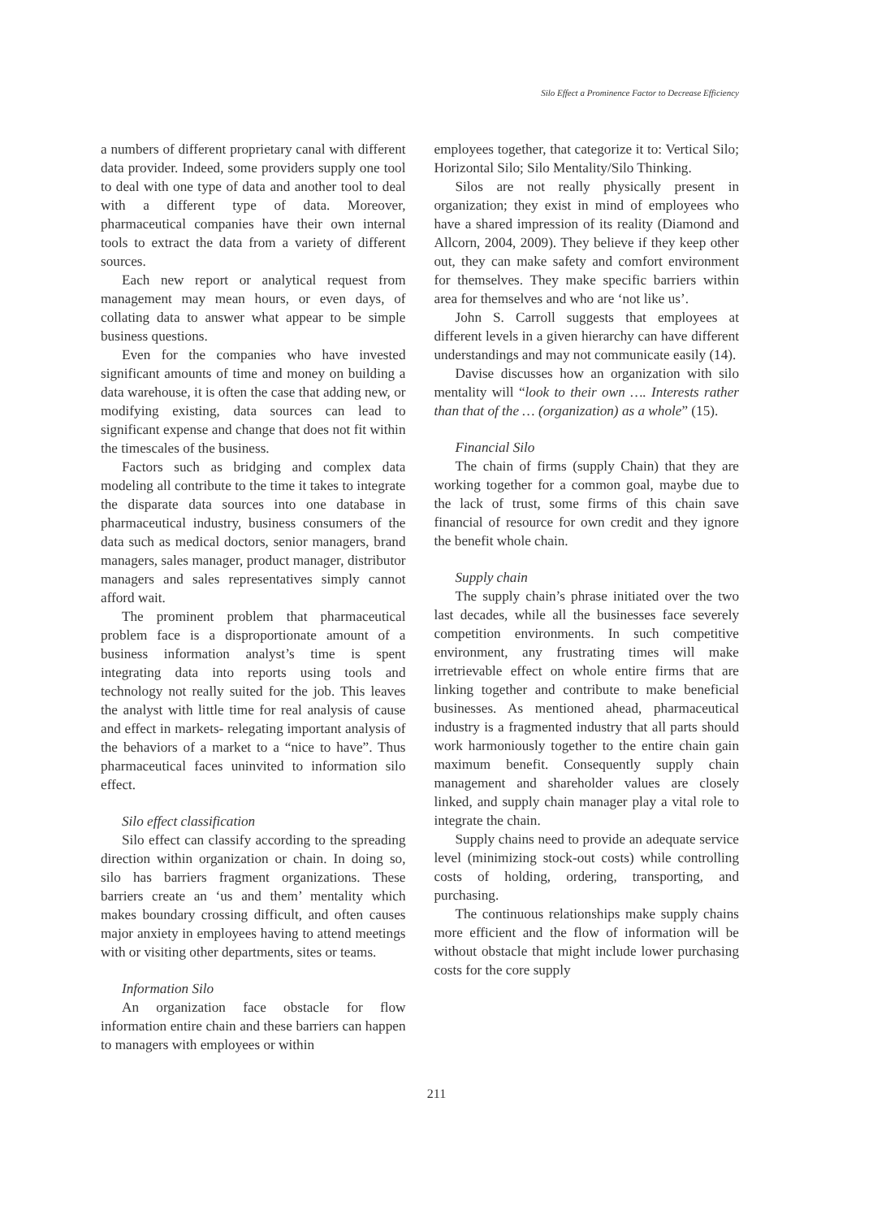Silo Effect a Prominence Factor to Decrease Efficiency
a numbers of different proprietary canal with different data provider. Indeed, some providers supply one tool to deal with one type of data and another tool to deal with a different type of data. Moreover, pharmaceutical companies have their own internal tools to extract the data from a variety of different sources.
Each new report or analytical request from management may mean hours, or even days, of collating data to answer what appear to be simple business questions.
Even for the companies who have invested significant amounts of time and money on building a data warehouse, it is often the case that adding new, or modifying existing, data sources can lead to significant expense and change that does not fit within the timescales of the business.
Factors such as bridging and complex data modeling all contribute to the time it takes to integrate the disparate data sources into one database in pharmaceutical industry, business consumers of the data such as medical doctors, senior managers, brand managers, sales manager, product manager, distributor managers and sales representatives simply cannot afford wait.
The prominent problem that pharmaceutical problem face is a disproportionate amount of a business information analyst’s time is spent integrating data into reports using tools and technology not really suited for the job. This leaves the analyst with little time for real analysis of cause and effect in markets- relegating important analysis of the behaviors of a market to a “nice to have”. Thus pharmaceutical faces uninvited to information silo effect.
Silo effect classification
Silo effect can classify according to the spreading direction within organization or chain. In doing so, silo has barriers fragment organizations. These barriers create an ‘us and them’ mentality which makes boundary crossing difficult, and often causes major anxiety in employees having to attend meetings with or visiting other departments, sites or teams.
Information Silo
An organization face obstacle for flow information entire chain and these barriers can happen to managers with employees or within
employees together, that categorize it to: Vertical Silo; Horizontal Silo; Silo Mentality/Silo Thinking.
Silos are not really physically present in organization; they exist in mind of employees who have a shared impression of its reality (Diamond and Allcorn, 2004, 2009). They believe if they keep other out, they can make safety and comfort environment for themselves. They make specific barriers within area for themselves and who are ‘not like us’.
John S. Carroll suggests that employees at different levels in a given hierarchy can have different understandings and may not communicate easily (14).
Davise discusses how an organization with silo mentality will “look to their own …. Interests rather than that of the … (organization) as a whole” (15).
Financial Silo
The chain of firms (supply Chain) that they are working together for a common goal, maybe due to the lack of trust, some firms of this chain save financial of resource for own credit and they ignore the benefit whole chain.
Supply chain
The supply chain’s phrase initiated over the two last decades, while all the businesses face severely competition environments. In such competitive environment, any frustrating times will make irretrievable effect on whole entire firms that are linking together and contribute to make beneficial businesses. As mentioned ahead, pharmaceutical industry is a fragmented industry that all parts should work harmoniously together to the entire chain gain maximum benefit. Consequently supply chain management and shareholder values are closely linked, and supply chain manager play a vital role to integrate the chain.
Supply chains need to provide an adequate service level (minimizing stock-out costs) while controlling costs of holding, ordering, transporting, and purchasing.
The continuous relationships make supply chains more efficient and the flow of information will be without obstacle that might include lower purchasing costs for the core supply
211